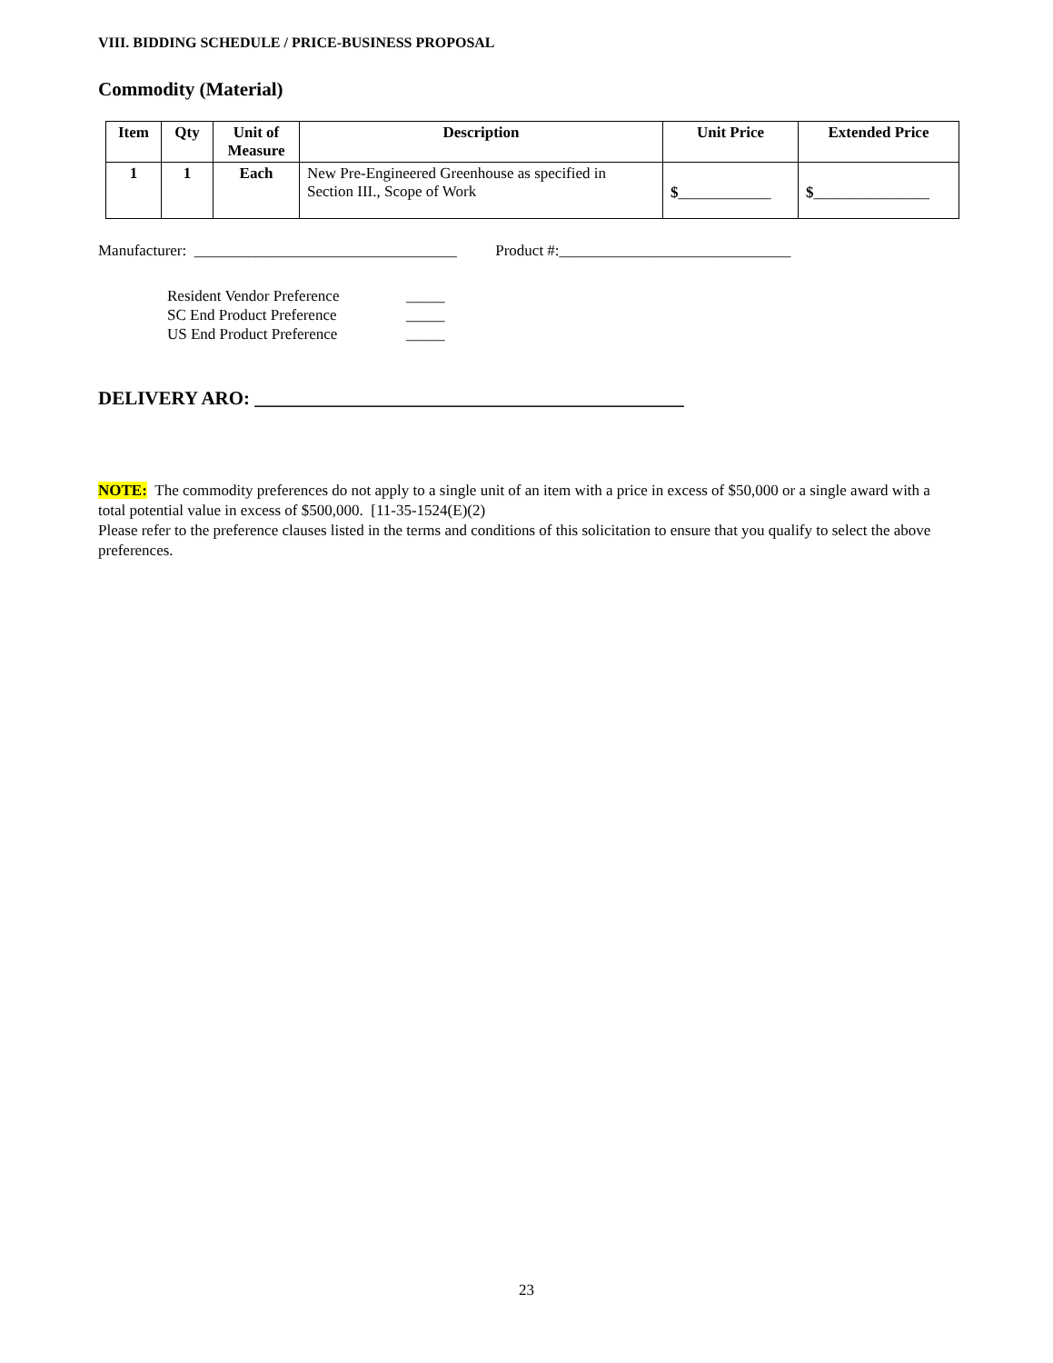VIII. BIDDING SCHEDULE / PRICE-BUSINESS PROPOSAL
Commodity (Material)
| Item | Qty | Unit of Measure | Description | Unit Price | Extended Price |
| --- | --- | --- | --- | --- | --- |
| 1 | 1 | Each | New Pre-Engineered Greenhouse as specified in Section III., Scope of Work | $ ____________ | $ _______________ |
Manufacturer: __________________________________ Product #:______________________________
Resident Vendor Preference _____
SC End Product Preference _____
US End Product Preference _____
DELIVERY ARO: _____________________________________________
NOTE: The commodity preferences do not apply to a single unit of an item with a price in excess of $50,000 or a single award with a total potential value in excess of $500,000. [11-35-1524(E)(2)
Please refer to the preference clauses listed in the terms and conditions of this solicitation to ensure that you qualify to select the above preferences.
23